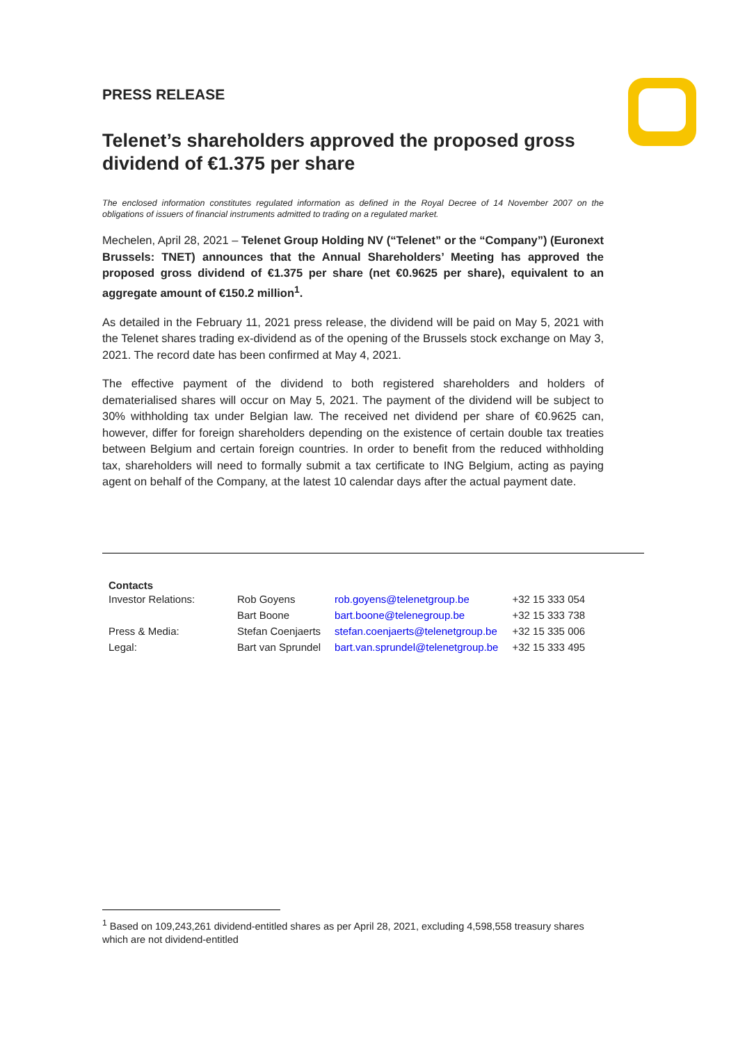PRESS RELEASE
Telenet’s shareholders approved the proposed gross dividend of €1.375 per share
The enclosed information constitutes regulated information as defined in the Royal Decree of 14 November 2007 on the obligations of issuers of financial instruments admitted to trading on a regulated market.
Mechelen, April 28, 2021 – Telenet Group Holding NV (“Telenet” or the “Company”) (Euronext Brussels: TNET) announces that the Annual Shareholders’ Meeting has approved the proposed gross dividend of €1.375 per share (net €0.9625 per share), equivalent to an aggregate amount of €150.2 million<sup>1</sup>.
As detailed in the February 11, 2021 press release, the dividend will be paid on May 5, 2021 with the Telenet shares trading ex-dividend as of the opening of the Brussels stock exchange on May 3, 2021. The record date has been confirmed at May 4, 2021.
The effective payment of the dividend to both registered shareholders and holders of dematerialised shares will occur on May 5, 2021. The payment of the dividend will be subject to 30% withholding tax under Belgian law. The received net dividend per share of €0.9625 can, however, differ for foreign shareholders depending on the existence of certain double tax treaties between Belgium and certain foreign countries. In order to benefit from the reduced withholding tax, shareholders will need to formally submit a tax certificate to ING Belgium, acting as paying agent on behalf of the Company, at the latest 10 calendar days after the actual payment date.
| Contacts | | | |
| Investor Relations: | Rob Goyens | rob.goyens@telenetgroup.be | +32 15 333 054 |
| | Bart Boone | bart.boone@telenegroup.be | +32 15 333 738 |
| Press & Media: | Stefan Coenjaerts | stefan.coenjaerts@telenetgroup.be | +32 15 335 006 |
| Legal: | Bart van Sprundel | bart.van.sprundel@telenetgroup.be | +32 15 333 495 |
<sup>1</sup> Based on 109,243,261 dividend-entitled shares as per April 28, 2021, excluding 4,598,558 treasury shares which are not dividend-entitled